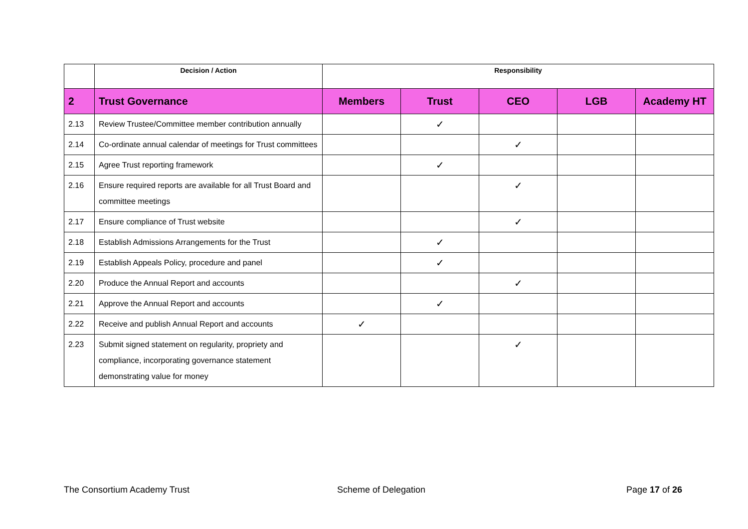| | Decision / Action | Responsibility | | | | |
| --- | --- | --- | --- | --- | --- | --- |
| 2 | Trust Governance | Members | Trust | CEO | LGB | Academy HT |
| 2.13 | Review Trustee/Committee member contribution annually | | ✓ | | | |
| 2.14 | Co-ordinate annual calendar of meetings for Trust committees | | | ✓ | | |
| 2.15 | Agree Trust reporting framework | | ✓ | | | |
| 2.16 | Ensure required reports are available for all Trust Board and committee meetings | | | ✓ | | |
| 2.17 | Ensure compliance of Trust website | | | ✓ | | |
| 2.18 | Establish Admissions Arrangements for the Trust | | ✓ | | | |
| 2.19 | Establish Appeals Policy, procedure and panel | | ✓ | | | |
| 2.20 | Produce the Annual Report and accounts | | | ✓ | | |
| 2.21 | Approve the Annual Report and accounts | | ✓ | | | |
| 2.22 | Receive and publish Annual Report and accounts | ✓ | | | | |
| 2.23 | Submit signed statement on regularity, propriety and compliance, incorporating governance statement demonstrating value for money | | | ✓ | | |
The Consortium Academy Trust Scheme of Delegation Page 17 of 26